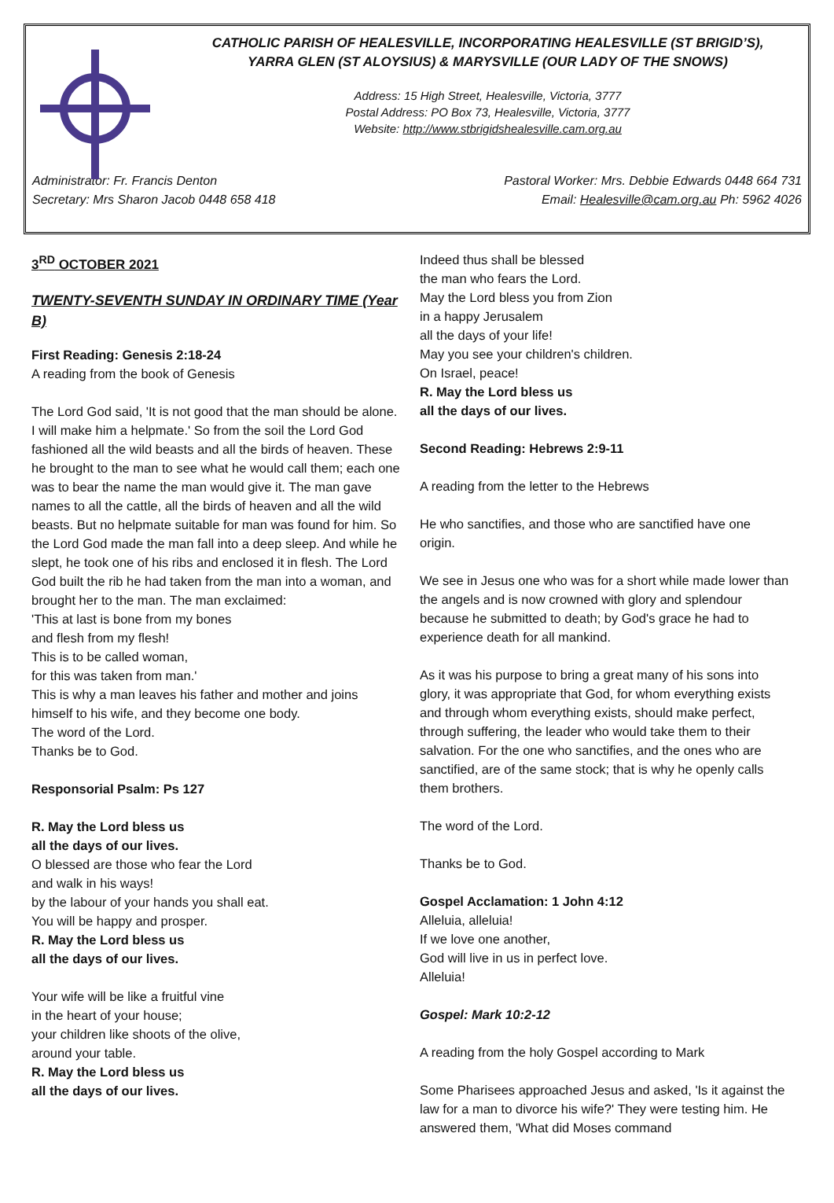CATHOLIC PARISH OF HEALESVILLE, INCORPORATING HEALESVILLE (ST BRIGID’S),
YARRA GLEN (ST ALOYSIUS) & MARYSVILLE (OUR LADY OF THE SNOWS)
Address: 15 High Street, Healesville, Victoria, 3777
Postal Address: PO Box 73, Healesville, Victoria, 3777
Website: http://www.stbrigidshealesville.cam.org.au
Administrator: Fr. Francis Denton Pastoral Worker: Mrs. Debbie Edwards 0448 664 731
Secretary: Mrs Sharon Jacob 0448 658 418 Email: Healesville@cam.org.au Ph: 5962 4026
3<sup>RD</sup> OCTOBER 2021
TWENTY-SEVENTH SUNDAY IN ORDINARY TIME (Year B)
First Reading: Genesis 2:18-24
A reading from the book of Genesis
The Lord God said, 'It is not good that the man should be alone. I will make him a helpmate.' So from the soil the Lord God fashioned all the wild beasts and all the birds of heaven. These he brought to the man to see what he would call them; each one was to bear the name the man would give it. The man gave names to all the cattle, all the birds of heaven and all the wild beasts. But no helpmate suitable for man was found for him. So the Lord God made the man fall into a deep sleep. And while he slept, he took one of his ribs and enclosed it in flesh. The Lord God built the rib he had taken from the man into a woman, and brought her to the man. The man exclaimed:
'This at last is bone from my bones
and flesh from my flesh!
This is to be called woman,
for this was taken from man.'
This is why a man leaves his father and mother and joins himself to his wife, and they become one body.
The word of the Lord.
Thanks be to God.
Responsorial Psalm: Ps 127
R. May the Lord bless us
all the days of our lives.
O blessed are those who fear the Lord
and walk in his ways!
by the labour of your hands you shall eat.
You will be happy and prosper.
R. May the Lord bless us
all the days of our lives.
Your wife will be like a fruitful vine
in the heart of your house;
your children like shoots of the olive,
around your table.
R. May the Lord bless us
all the days of our lives.
Indeed thus shall be blessed
the man who fears the Lord.
May the Lord bless you from Zion
in a happy Jerusalem
all the days of your life!
May you see your children's children.
On Israel, peace!
R. May the Lord bless us
all the days of our lives.
Second Reading: Hebrews 2:9-11
A reading from the letter to the Hebrews
He who sanctifies, and those who are sanctified have one origin.
We see in Jesus one who was for a short while made lower than the angels and is now crowned with glory and splendour because he submitted to death; by God's grace he had to experience death for all mankind.
As it was his purpose to bring a great many of his sons into glory, it was appropriate that God, for whom everything exists and through whom everything exists, should make perfect, through suffering, the leader who would take them to their salvation. For the one who sanctifies, and the ones who are sanctified, are of the same stock; that is why he openly calls them brothers.
The word of the Lord.
Thanks be to God.
Gospel Acclamation: 1 John 4:12
Alleluia, alleluia!
If we love one another,
God will live in us in perfect love.
Alleluia!
Gospel: Mark 10:2-12
A reading from the holy Gospel according to Mark
Some Pharisees approached Jesus and asked, 'Is it against the law for a man to divorce his wife?' They were testing him. He answered them, 'What did Moses command